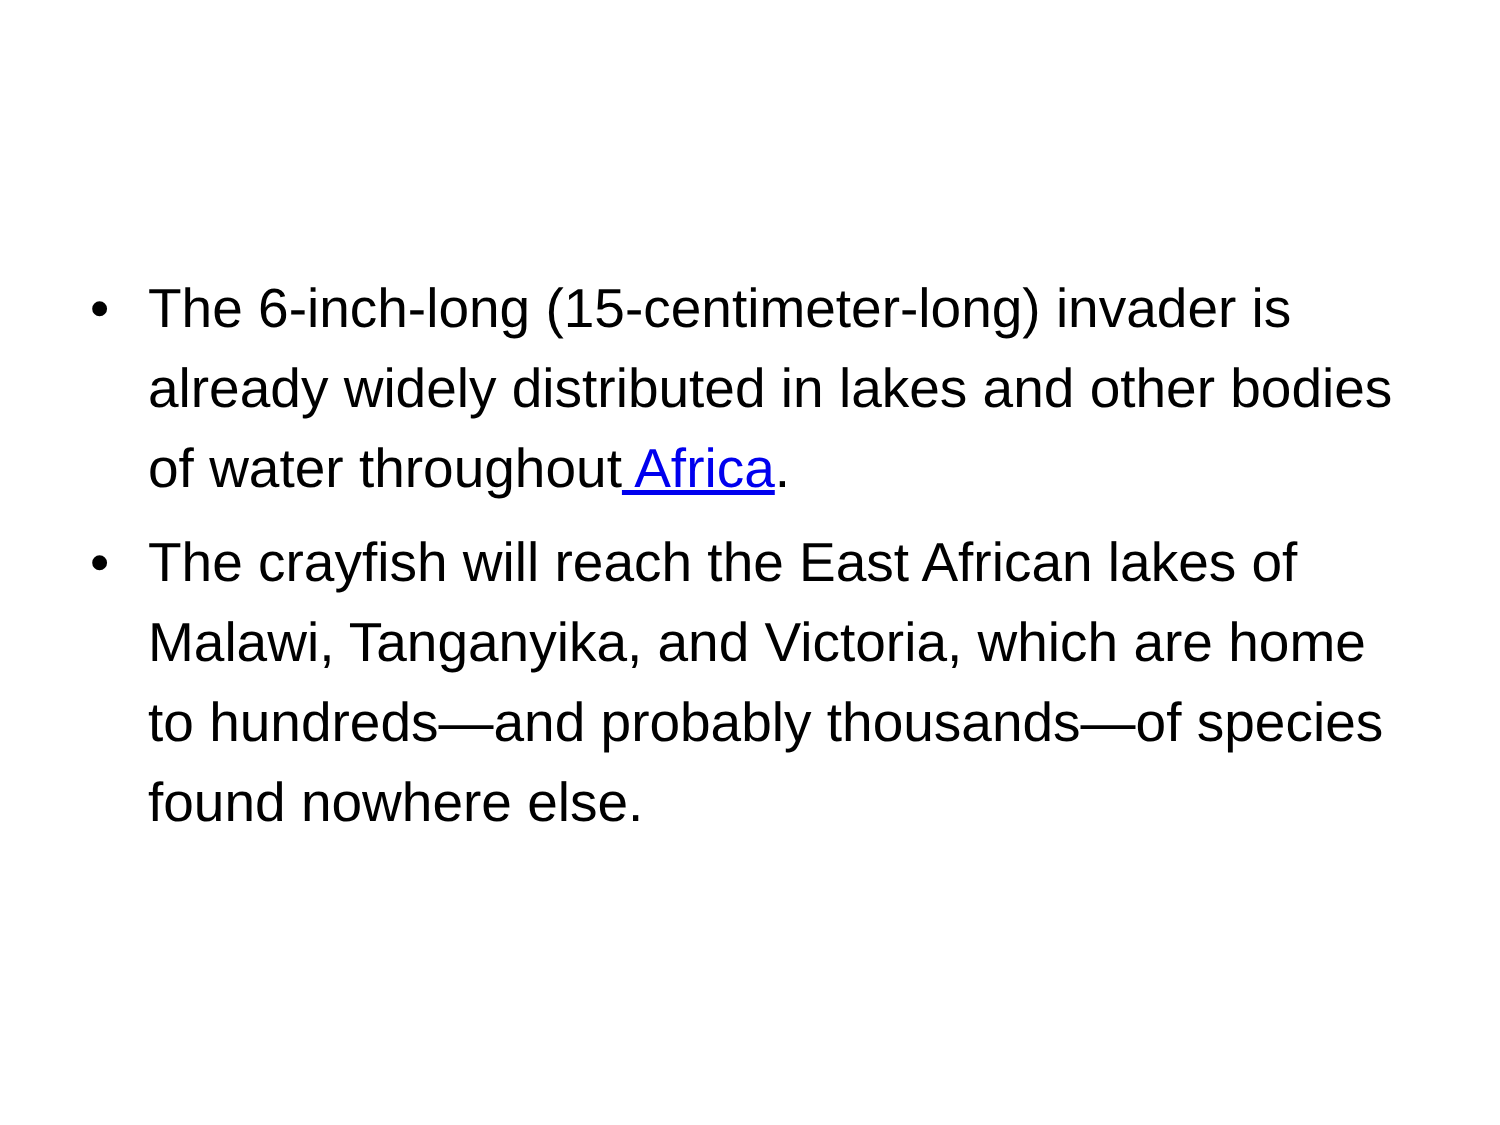• The 6-inch-long (15-centimeter-long) invader is already widely distributed in lakes and other bodies of water throughout Africa.
• The crayfish will reach the East African lakes of Malawi, Tanganyika, and Victoria, which are home to hundreds—and probably thousands—of species found nowhere else.